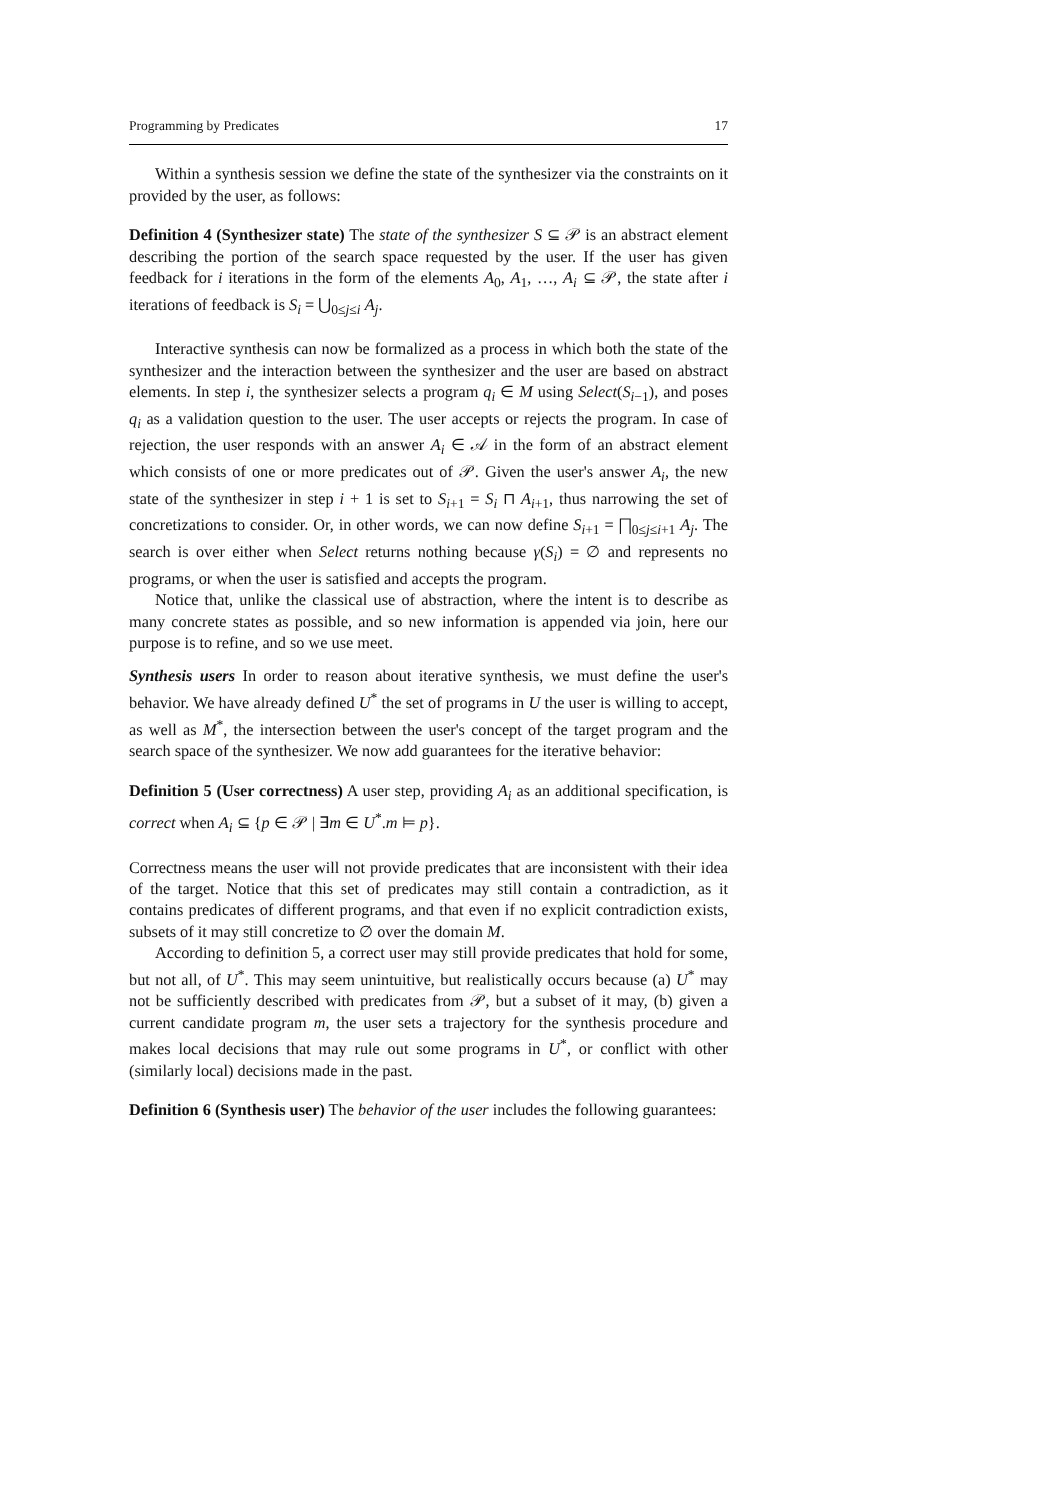Programming by Predicates 17
Within a synthesis session we define the state of the synthesizer via the constraints on it provided by the user, as follows:
Definition 4 (Synthesizer state) The state of the synthesizer S ⊆ 𝒫 is an abstract element describing the portion of the search space requested by the user. If the user has given feedback for i iterations in the form of the elements A<sub>0</sub>, A<sub>1</sub>, …, A<sub>i</sub> ⊆ 𝒫, the state after i iterations of feedback is S<sub>i</sub> = ⋃<sub>0≤j≤i</sub> A<sub>j</sub>.
Interactive synthesis can now be formalized as a process in which both the state of the synthesizer and the interaction between the synthesizer and the user are based on abstract elements. In step i, the synthesizer selects a program q<sub>i</sub> ∈ M using Select(S<sub>i−1</sub>), and poses q<sub>i</sub> as a validation question to the user. The user accepts or rejects the program. In case of rejection, the user responds with an answer A<sub>i</sub> ∈ 𝒜 in the form of an abstract element which consists of one or more predicates out of 𝒫. Given the user's answer A<sub>i</sub>, the new state of the synthesizer in step i + 1 is set to S<sub>i+1</sub> = S<sub>i</sub> ⊓ A<sub>i+1</sub>, thus narrowing the set of concretizations to consider. Or, in other words, we can now define S<sub>i+1</sub> = ⨅<sub>0≤j≤i+1</sub> A<sub>j</sub>. The search is over either when Select returns nothing because γ(S<sub>i</sub>) = ∅ and represents no programs, or when the user is satisfied and accepts the program.
Notice that, unlike the classical use of abstraction, where the intent is to describe as many concrete states as possible, and so new information is appended via join, here our purpose is to refine, and so we use meet.
Synthesis users In order to reason about iterative synthesis, we must define the user's behavior. We have already defined U<sup>*</sup> the set of programs in U the user is willing to accept, as well as M<sup>*</sup>, the intersection between the user's concept of the target program and the search space of the synthesizer. We now add guarantees for the iterative behavior:
Definition 5 (User correctness) A user step, providing A<sub>i</sub> as an additional specification, is correct when A<sub>i</sub> ⊆ {p ∈ 𝒫 | ∃m ∈ U<sup>*</sup>.m ⊨ p}.
Correctness means the user will not provide predicates that are inconsistent with their idea of the target. Notice that this set of predicates may still contain a contradiction, as it contains predicates of different programs, and that even if no explicit contradiction exists, subsets of it may still concretize to ∅ over the domain M.
According to definition 5, a correct user may still provide predicates that hold for some, but not all, of U<sup>*</sup>. This may seem unintuitive, but realistically occurs because (a) U<sup>*</sup> may not be sufficiently described with predicates from 𝒫, but a subset of it may, (b) given a current candidate program m, the user sets a trajectory for the synthesis procedure and makes local decisions that may rule out some programs in U<sup>*</sup>, or conflict with other (similarly local) decisions made in the past.
Definition 6 (Synthesis user) The behavior of the user includes the following guarantees: